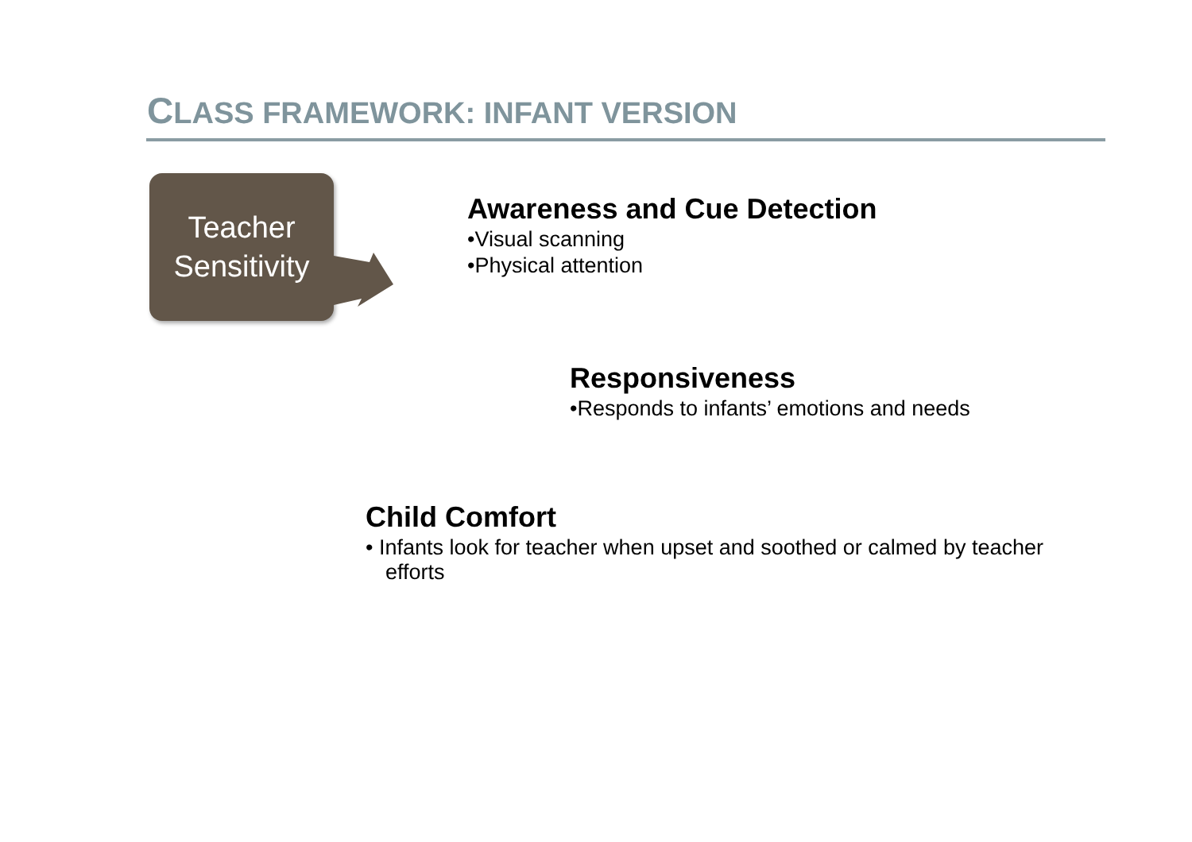CLASS FRAMEWORK: INFANT VERSION
Teacher
Sensitivity
Awareness and Cue Detection
•Visual scanning
•Physical attention
Responsiveness
•Responds to infants’ emotions and needs
Child Comfort
• Infants look for teacher when upset and soothed or calmed by teacher efforts